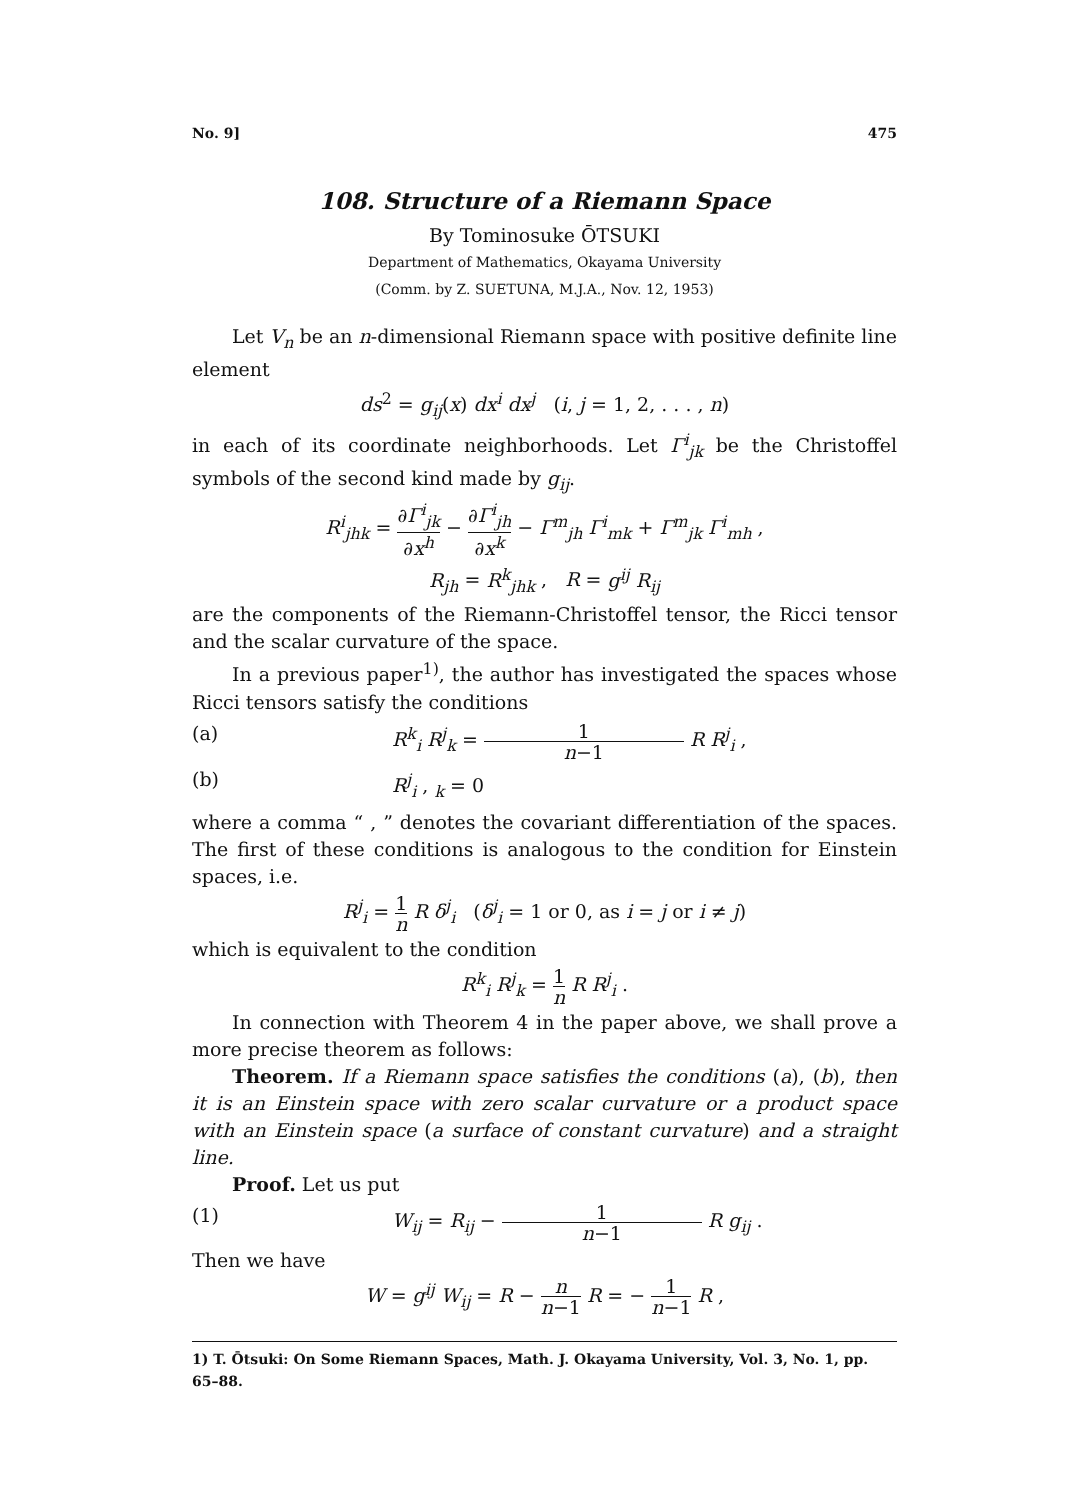No. 9] 475
108. Structure of a Riemann Space
By Tominosuke ŌTSUKI
Department of Mathematics, Okayama University
(Comm. by Z. SUETUNA, M.J.A., Nov. 12, 1953)
Let V<sub>n</sub> be an n-dimensional Riemann space with positive definite line element
ds<sup>2</sup> = g<sub>ij</sub>(x) dx<sup>i</sup> dx<sup>j</sup> (i, j = 1, 2, . . . , n)
in each of its coordinate neighborhoods. Let Γ<sup>i</sup><sub>jk</sub> be the Christoffel symbols of the second kind made by g<sub>ij</sub>.
R<sup>i</sup><sub>jhk</sub> = ∂Γ<sup>i</sup><sub>jk</sub> ∂x<sup>h</sup> − ∂Γ<sup>i</sup><sub>jh</sub> ∂x<sup>k</sup> − Γ<sup>m</sup><sub>jh</sub> Γ<sup>i</sup><sub>mk</sub> + Γ<sup>m</sup><sub>jk</sub> Γ<sup>i</sup><sub>mh</sub> ,
R<sub>jh</sub> = R<sup>k</sup><sub>jhk</sub> , R = g<sup>ij</sup> R<sub>ij</sub>
are the components of the Riemann-Christoffel tensor, the Ricci tensor and the scalar curvature of the space.
In a previous paper<sup>1)</sup>, the author has investigated the spaces whose Ricci tensors satisfy the conditions
(a) R<sup>k</sup><sub>i</sub> R<sup>j</sup><sub>k</sub> = 1 n−1 R R<sup>j</sup><sub>i</sub> ,
(b) R<sup>j</sup><sub>i</sub> , <sub>k</sub> = 0
where a comma “ , ” denotes the covariant differentiation of the spaces. The first of these conditions is analogous to the condition for Einstein spaces, i.e.
R<sup>j</sup><sub>i</sub> = 1 n R δ<sup>j</sup><sub>i</sub> (δ<sup>j</sup><sub>i</sub> = 1 or 0, as i = j or i ≠ j)
which is equivalent to the condition
R<sup>k</sup><sub>i</sub> R<sup>j</sup><sub>k</sub> = 1 n R R<sup>j</sup><sub>i</sub> .
In connection with Theorem 4 in the paper above, we shall prove a more precise theorem as follows:
Theorem. If a Riemann space satisfies the conditions (a), (b), then it is an Einstein space with zero scalar curvature or a product space with an Einstein space (a surface of constant curvature) and a straight line.
Proof. Let us put
(1) W<sub>ij</sub> = R<sub>ij</sub> − 1 n−1 R g<sub>ij</sub> .
Then we have
W = g<sup>ij</sup> W<sub>ij</sub> = R − n n−1 R = − 1 n−1 R ,
1) T. Ōtsuki: On Some Riemann Spaces, Math. J. Okayama University, Vol. 3, No. 1, pp. 65–88.